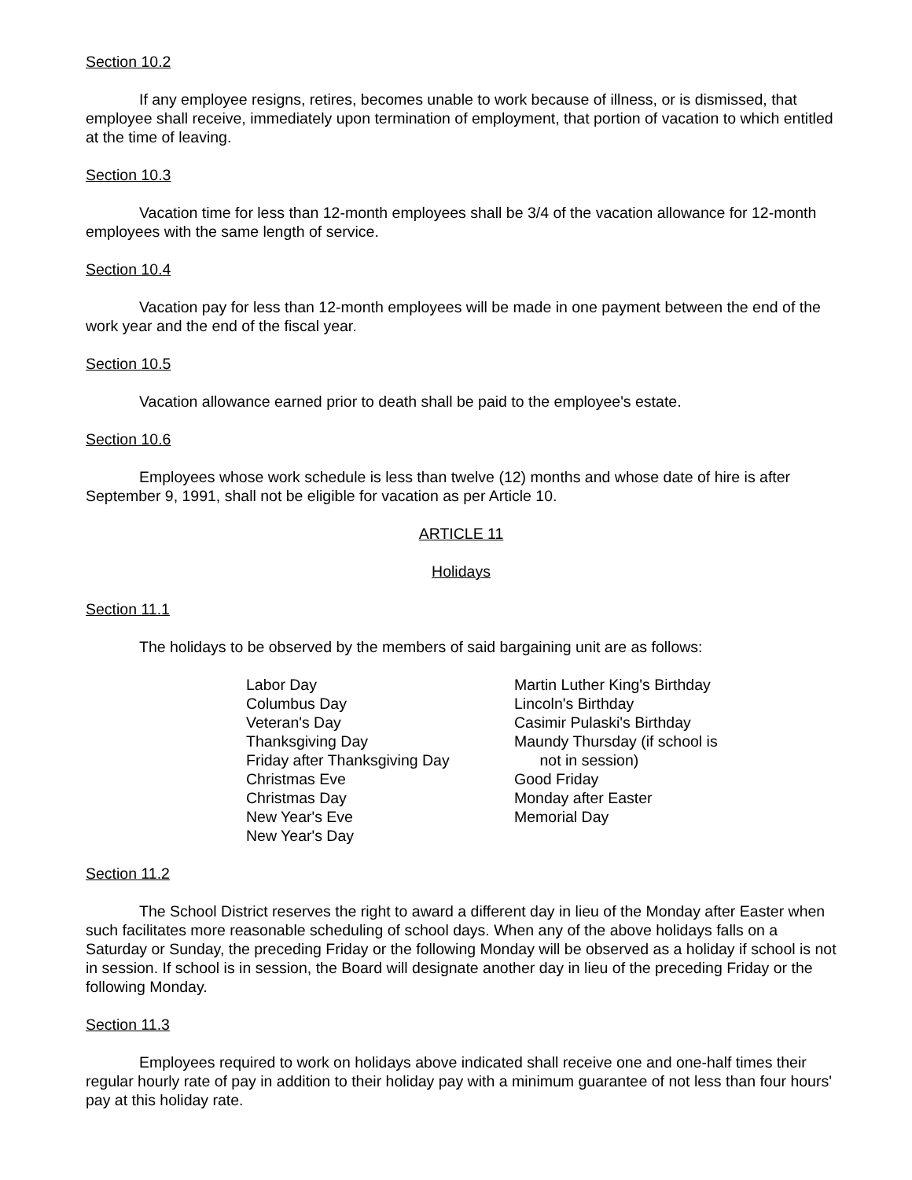Section 10.2
If any employee resigns, retires, becomes unable to work because of illness, or is dismissed, that employee shall receive, immediately upon termination of employment, that portion of vacation to which entitled at the time of leaving.
Section 10.3
Vacation time for less than 12-month employees shall be 3/4 of the vacation allowance for 12-month employees with the same length of service.
Section 10.4
Vacation pay for less than 12-month employees will be made in one payment between the end of the work year and the end of the fiscal year.
Section 10.5
Vacation allowance earned prior to death shall be paid to the employee's estate.
Section 10.6
Employees whose work schedule is less than twelve (12) months and whose date of hire is after September 9, 1991, shall not be eligible for vacation as per Article 10.
ARTICLE 11
Holidays
Section 11.1
The holidays to be observed by the members of said bargaining unit are as follows:
Labor Day
Columbus Day
Veteran's Day
Thanksgiving Day
Friday after Thanksgiving Day
Christmas Eve
Christmas Day
New Year's Eve
New Year's Day
Martin Luther King's Birthday
Lincoln's Birthday
Casimir Pulaski's Birthday
Maundy Thursday (if school is
not in session)
Good Friday
Monday after Easter
Memorial Day
Section 11.2
The School District reserves the right to award a different day in lieu of the Monday after Easter when such facilitates more reasonable scheduling of school days. When any of the above holidays falls on a Saturday or Sunday, the preceding Friday or the following Monday will be observed as a holiday if school is not in session. If school is in session, the Board will designate another day in lieu of the preceding Friday or the following Monday.
Section 11.3
Employees required to work on holidays above indicated shall receive one and one-half times their regular hourly rate of pay in addition to their holiday pay with a minimum guarantee of not less than four hours' pay at this holiday rate.